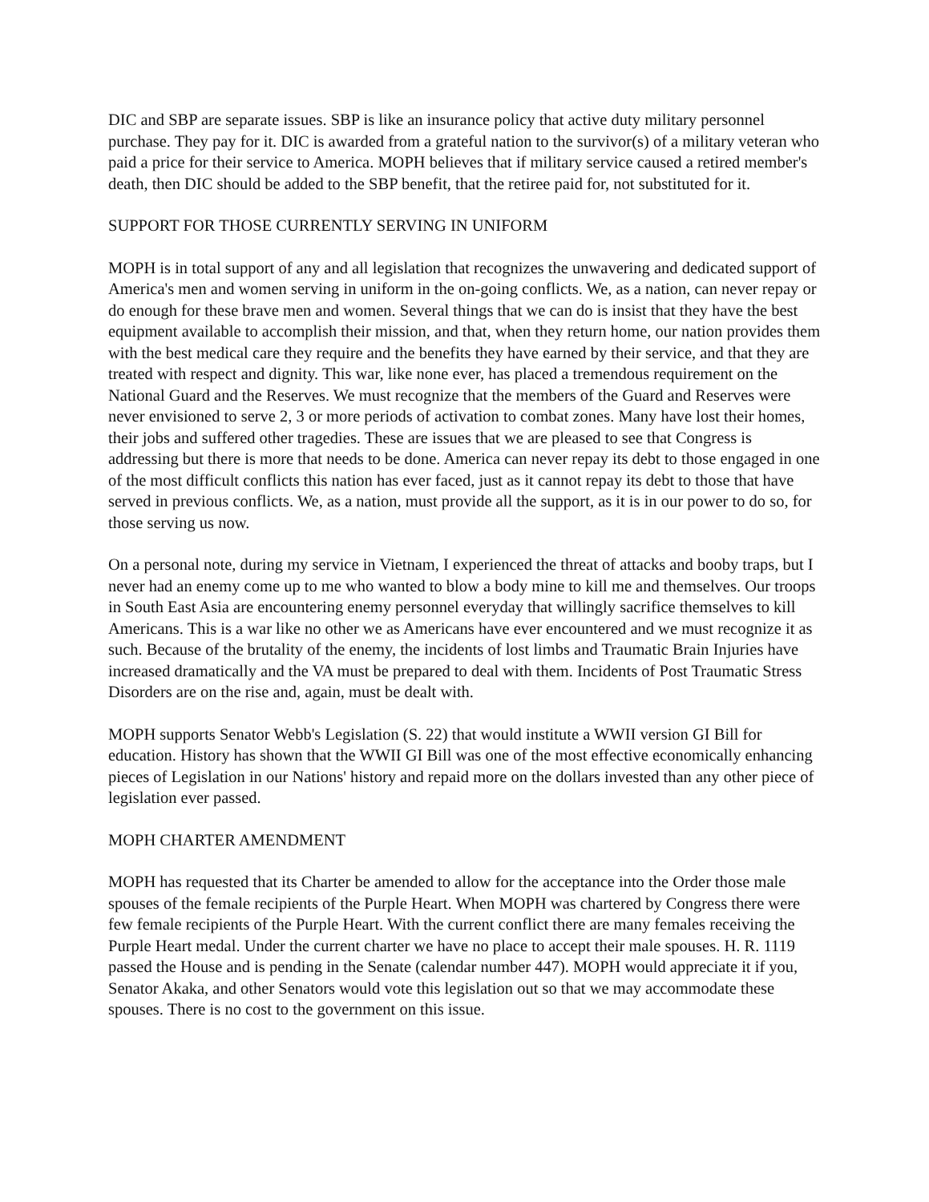DIC and SBP are separate issues. SBP is like an insurance policy that active duty military personnel purchase. They pay for it. DIC is awarded from a grateful nation to the survivor(s) of a military veteran who paid a price for their service to America. MOPH believes that if military service caused a retired member's death, then DIC should be added to the SBP benefit, that the retiree paid for, not substituted for it.
SUPPORT FOR THOSE CURRENTLY SERVING IN UNIFORM
MOPH is in total support of any and all legislation that recognizes the unwavering and dedicated support of America's men and women serving in uniform in the on-going conflicts. We, as a nation, can never repay or do enough for these brave men and women. Several things that we can do is insist that they have the best equipment available to accomplish their mission, and that, when they return home, our nation provides them with the best medical care they require and the benefits they have earned by their service, and that they are treated with respect and dignity. This war, like none ever, has placed a tremendous requirement on the National Guard and the Reserves. We must recognize that the members of the Guard and Reserves were never envisioned to serve 2, 3 or more periods of activation to combat zones. Many have lost their homes, their jobs and suffered other tragedies. These are issues that we are pleased to see that Congress is addressing but there is more that needs to be done. America can never repay its debt to those engaged in one of the most difficult conflicts this nation has ever faced, just as it cannot repay its debt to those that have served in previous conflicts. We, as a nation, must provide all the support, as it is in our power to do so, for those serving us now.
On a personal note, during my service in Vietnam, I experienced the threat of attacks and booby traps, but I never had an enemy come up to me who wanted to blow a body mine to kill me and themselves. Our troops in South East Asia are encountering enemy personnel everyday that willingly sacrifice themselves to kill Americans. This is a war like no other we as Americans have ever encountered and we must recognize it as such. Because of the brutality of the enemy, the incidents of lost limbs and Traumatic Brain Injuries have increased dramatically and the VA must be prepared to deal with them. Incidents of Post Traumatic Stress Disorders are on the rise and, again, must be dealt with.
MOPH supports Senator Webb's Legislation (S. 22) that would institute a WWII version GI Bill for education. History has shown that the WWII GI Bill was one of the most effective economically enhancing pieces of Legislation in our Nations' history and repaid more on the dollars invested than any other piece of legislation ever passed.
MOPH CHARTER AMENDMENT
MOPH has requested that its Charter be amended to allow for the acceptance into the Order those male spouses of the female recipients of the Purple Heart. When MOPH was chartered by Congress there were few female recipients of the Purple Heart. With the current conflict there are many females receiving the Purple Heart medal. Under the current charter we have no place to accept their male spouses. H. R. 1119 passed the House and is pending in the Senate (calendar number 447). MOPH would appreciate it if you, Senator Akaka, and other Senators would vote this legislation out so that we may accommodate these spouses. There is no cost to the government on this issue.